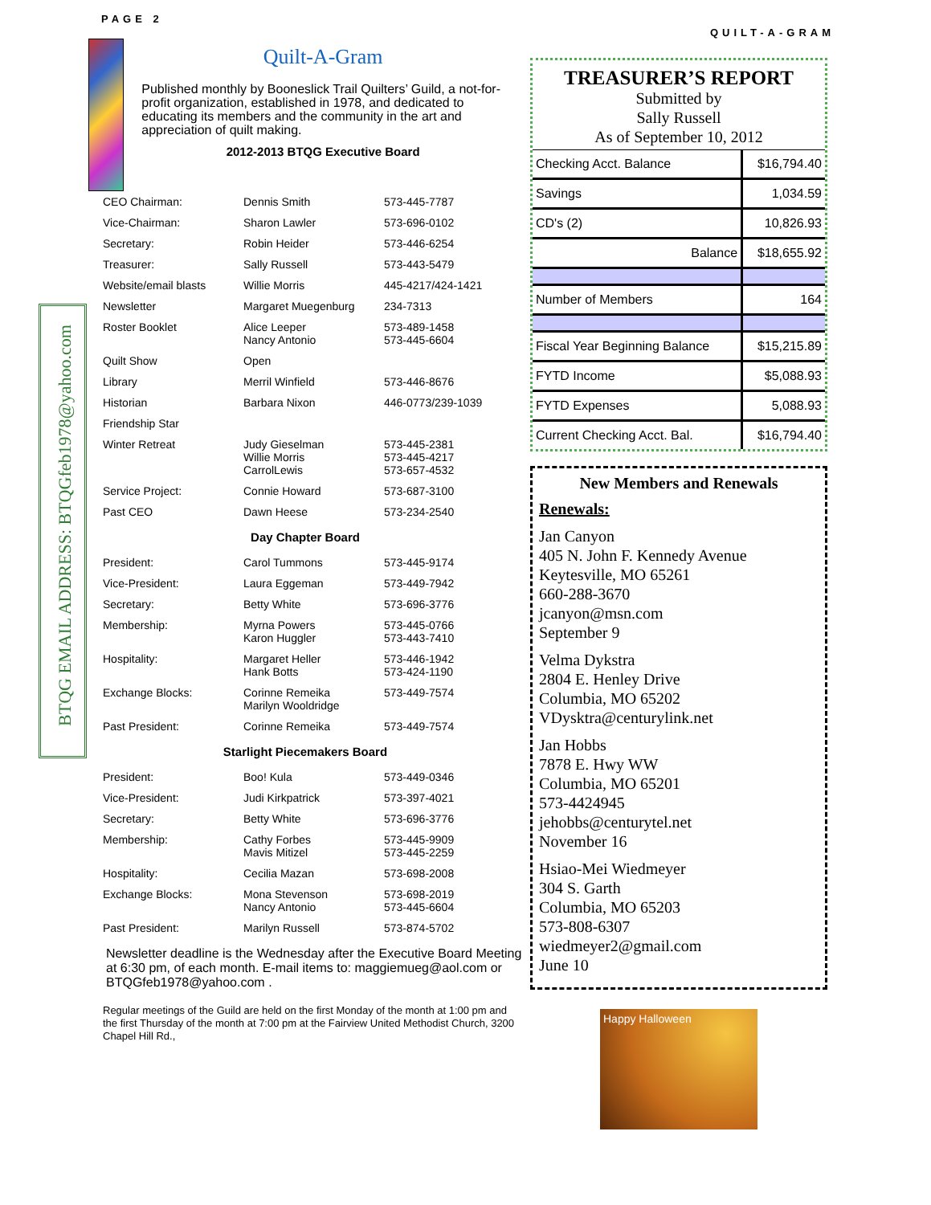PAGE 2 QUILT-A-GRAM
BTQG EMAIL ADDRESS: BTQGfeb1978@yahoo.com
Quilt-A-Gram
Published monthly by Booneslick Trail Quilters’ Guild, a not-for-profit organization, established in 1978, and dedicated to educating its members and the community in the art and appreciation of quilt making.
2012-2013 BTQG Executive Board
| CEO Chairman: | Dennis Smith | 573-445-7787 |
| Vice-Chairman: | Sharon Lawler | 573-696-0102 |
| Secretary: | Robin Heider | 573-446-6254 |
| Treasurer: | Sally Russell | 573-443-5479 |
| Website/email blasts | Willie Morris | 445-4217/424-1421 |
| Newsletter | Margaret Muegenburg | 234-7313 |
| Roster Booklet | Alice Leeper Nancy Antonio | 573-489-1458 573-445-6604 |
| Quilt Show | Open | |
| Library | Merril Winfield | 573-446-8676 |
| Historian | Barbara Nixon | 446-0773/239-1039 |
| Friendship Star | | |
| Winter Retreat | Judy Gieselman Willie Morris CarrolLewis | 573-445-2381 573-445-4217 573-657-4532 |
| Service Project: | Connie Howard | 573-687-3100 |
| Past CEO | Dawn Heese | 573-234-2540 |
Day Chapter Board
| President: | Carol Tummons | 573-445-9174 |
| Vice-President: | Laura Eggeman | 573-449-7942 |
| Secretary: | Betty White | 573-696-3776 |
| Membership: | Myrna Powers Karon Huggler | 573-445-0766 573-443-7410 |
| Hospitality: | Margaret Heller Hank Botts | 573-446-1942 573-424-1190 |
| Exchange Blocks: | Corinne Remeika Marilyn Wooldridge | 573-449-7574 |
| Past President: | Corinne Remeika | 573-449-7574 |
Starlight Piecemakers Board
| President: | Boo! Kula | 573-449-0346 |
| Vice-President: | Judi Kirkpatrick | 573-397-4021 |
| Secretary: | Betty White | 573-696-3776 |
| Membership: | Cathy Forbes Mavis Mitizel | 573-445-9909 573-445-2259 |
| Hospitality: | Cecilia Mazan | 573-698-2008 |
| Exchange Blocks: | Mona Stevenson Nancy Antonio | 573-698-2019 573-445-6604 |
| Past President: | Marilyn Russell | 573-874-5702 |
Newsletter deadline is the Wednesday after the Executive Board Meeting at 6:30 pm, of each month. E-mail items to: maggiemueg@aol.com or BTQGfeb1978@yahoo.com .
Regular meetings of the Guild are held on the first Monday of the month at 1:00 pm and the first Thursday of the month at 7:00 pm at the Fairview United Methodist Church, 3200 Chapel Hill Rd.,
TREASURER’S REPORT
Submitted by
Sally Russell
As of September 10, 2012
| Checking Acct. Balance | $16,794.40 |
| Savings | 1,034.59 |
| CD's (2) | 10,826.93 |
| Balance | $18,655.92 |
| Number of Members | 164 |
| Fiscal Year Beginning Balance | $15,215.89 |
| FYTD Income | $5,088.93 |
| FYTD Expenses | 5,088.93 |
| Current Checking Acct. Bal. | $16,794.40 |
New Members and Renewals
Renewals:
Jan Canyon
405 N. John F. Kennedy Avenue
Keytesville, MO 65261
660-288-3670
jcanyon@msn.com
September 9
Velma Dykstra
2804 E. Henley Drive
Columbia, MO 65202
VDysktra@centurylink.net
Jan Hobbs
7878 E. Hwy WW
Columbia, MO 65201
573-4424945
jehobbs@centurytel.net
November 16
Hsiao-Mei Wiedmeyer
304 S. Garth
Columbia, MO 65203
573-808-6307
wiedmeyer2@gmail.com
June 10
Happy Halloween